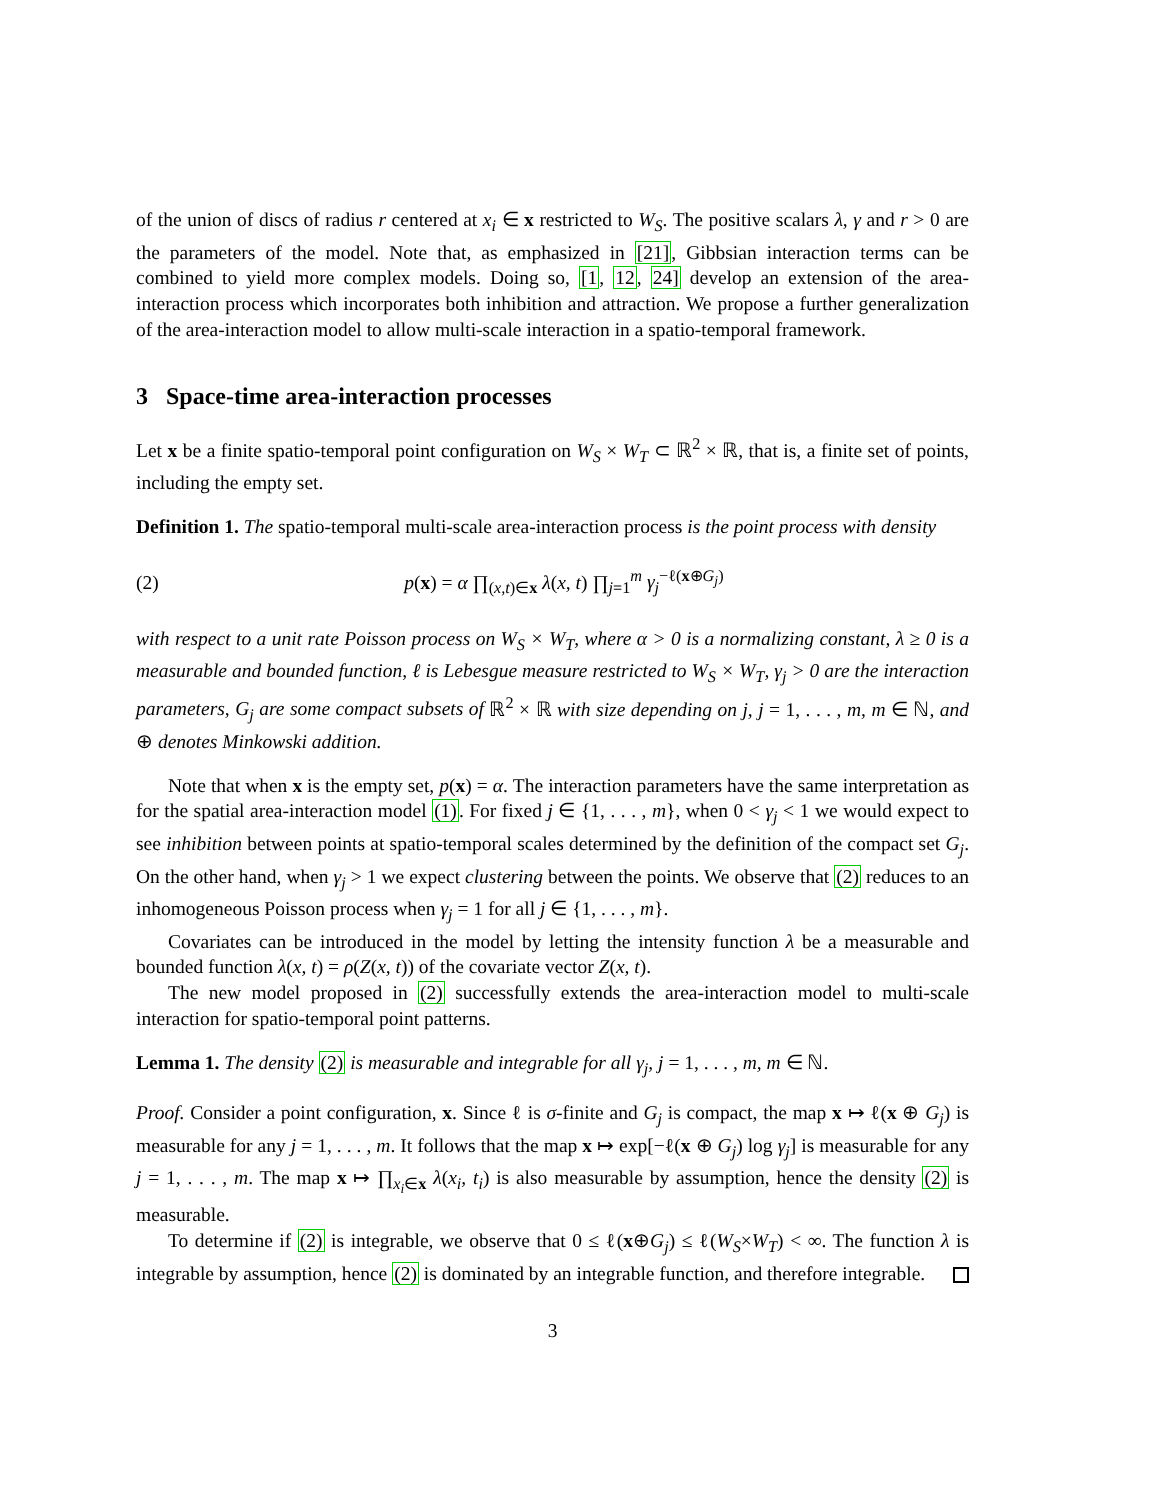of the union of discs of radius r centered at x<sub>i</sub> ∈ x restricted to W<sub>S</sub>. The positive scalars λ, γ and r > 0 are the parameters of the model. Note that, as emphasized in [21], Gibbsian interaction terms can be combined to yield more complex models. Doing so, [1, 12, 24] develop an extension of the area-interaction process which incorporates both inhibition and attraction. We propose a further generalization of the area-interaction model to allow multi-scale interaction in a spatio-temporal framework.
3 Space-time area-interaction processes
Let x be a finite spatio-temporal point configuration on W<sub>S</sub> × W<sub>T</sub> ⊂ ℝ<sup>2</sup> × ℝ, that is, a finite set of points, including the empty set.
Definition 1. The spatio-temporal multi-scale area-interaction process is the point process with density
(2) p(x) = α ∏<sub>(x,t)∈x</sub> λ(x, t) ∏<sub>j=1</sub><sup>m</sup> γ<sub>j</sub><sup>−ℓ(x⊕G<sub>j</sub>)</sup>
with respect to a unit rate Poisson process on W<sub>S</sub> × W<sub>T</sub>, where α > 0 is a normalizing constant, λ ≥ 0 is a measurable and bounded function, ℓ is Lebesgue measure restricted to W<sub>S</sub> × W<sub>T</sub>, γ<sub>j</sub> > 0 are the interaction parameters, G<sub>j</sub> are some compact subsets of ℝ<sup>2</sup> × ℝ with size depending on j, j = 1, . . . , m, m ∈ ℕ, and ⊕ denotes Minkowski addition.
Note that when x is the empty set, p(x) = α. The interaction parameters have the same interpretation as for the spatial area-interaction model (1). For fixed j ∈ {1, . . . , m}, when 0 < γ<sub>j</sub> < 1 we would expect to see inhibition between points at spatio-temporal scales determined by the definition of the compact set G<sub>j</sub>. On the other hand, when γ<sub>j</sub> > 1 we expect clustering between the points. We observe that (2) reduces to an inhomogeneous Poisson process when γ<sub>j</sub> = 1 for all j ∈ {1, . . . , m}.
Covariates can be introduced in the model by letting the intensity function λ be a measurable and bounded function λ(x, t) = ρ(Z(x, t)) of the covariate vector Z(x, t).
The new model proposed in (2) successfully extends the area-interaction model to multi-scale interaction for spatio-temporal point patterns.
Lemma 1. The density (2) is measurable and integrable for all γ<sub>j</sub>, j = 1, . . . , m, m ∈ ℕ.
Proof. Consider a point configuration, x. Since ℓ is σ-finite and G<sub>j</sub> is compact, the map x ↦ ℓ(x ⊕ G<sub>j</sub>) is measurable for any j = 1, . . . , m. It follows that the map x ↦ exp[−ℓ(x ⊕ G<sub>j</sub>) log γ<sub>j</sub>] is measurable for any j = 1, . . . , m. The map x ↦ ∏<sub>x<sub>i</sub>∈x</sub> λ(x<sub>i</sub>, t<sub>i</sub>) is also measurable by assumption, hence the density (2) is measurable.
To determine if (2) is integrable, we observe that 0 ≤ ℓ(x⊕G<sub>j</sub>) ≤ ℓ(W<sub>S</sub>×W<sub>T</sub>) < ∞. The function λ is integrable by assumption, hence (2) is dominated by an integrable function, and therefore integrable.
3